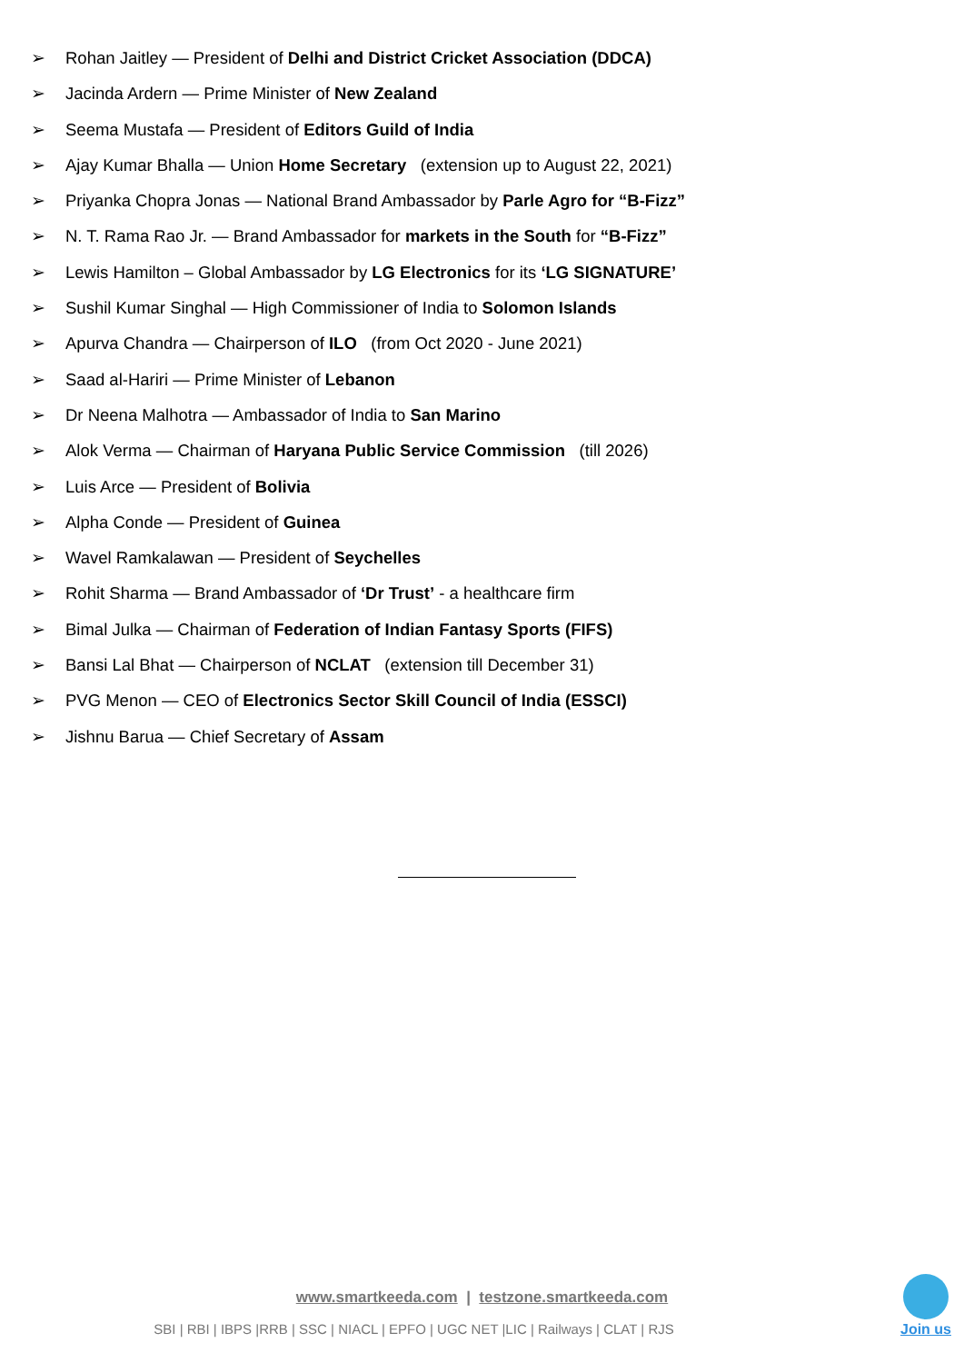➢ Rohan Jaitley — President of Delhi and District Cricket Association (DDCA)
➢ Jacinda Ardern — Prime Minister of New Zealand
➢ Seema Mustafa — President of Editors Guild of India
➢ Ajay Kumar Bhalla — Union Home Secretary (extension up to August 22, 2021)
➢ Priyanka Chopra Jonas — National Brand Ambassador by Parle Agro for “B-Fizz”
➢ N. T. Rama Rao Jr. — Brand Ambassador for markets in the South for “B-Fizz”
➢ Lewis Hamilton – Global Ambassador by LG Electronics for its ‘LG SIGNATURE’
➢ Sushil Kumar Singhal — High Commissioner of India to Solomon Islands
➢ Apurva Chandra — Chairperson of ILO (from Oct 2020 - June 2021)
➢ Saad al-Hariri — Prime Minister of Lebanon
➢ Dr Neena Malhotra — Ambassador of India to San Marino
➢ Alok Verma — Chairman of Haryana Public Service Commission (till 2026)
➢ Luis Arce — President of Bolivia
➢ Alpha Conde — President of Guinea
➢ Wavel Ramkalawan — President of Seychelles
➢ Rohit Sharma — Brand Ambassador of ‘Dr Trust’ - a healthcare firm
➢ Bimal Julka — Chairman of Federation of Indian Fantasy Sports (FIFS)
➢ Bansi Lal Bhat — Chairperson of NCLAT (extension till December 31)
➢ PVG Menon — CEO of Electronics Sector Skill Council of India (ESSCI)
➢ Jishnu Barua — Chief Secretary of Assam
www.smartkeeda.com | testzone.smartkeeda.com
SBI | RBI | IBPS |RRB | SSC | NIACL | EPFO | UGC NET |LIC | Railways | CLAT | RJS
Join us